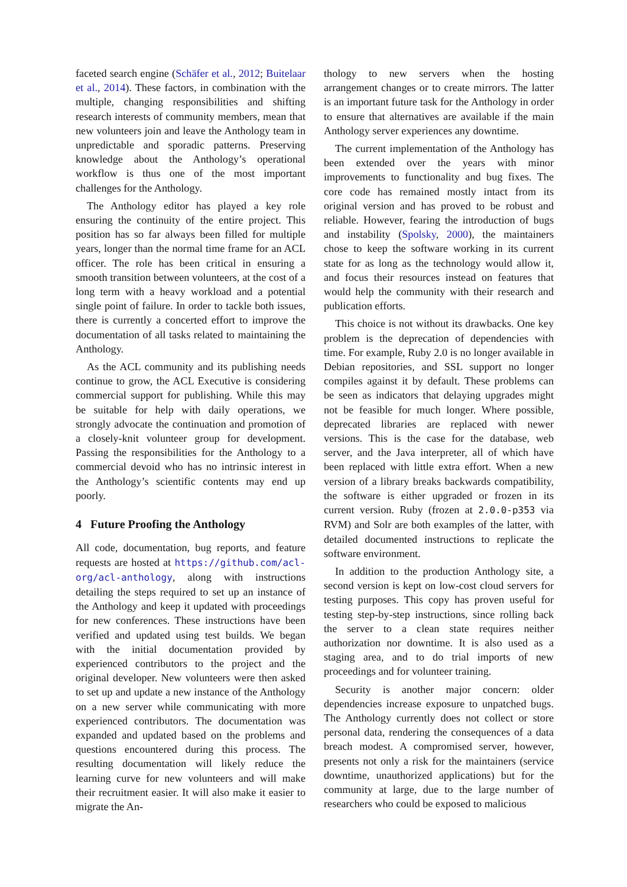faceted search engine (Schäfer et al., 2012; Buitelaar et al., 2014). These factors, in combination with the multiple, changing responsibilities and shifting research interests of community members, mean that new volunteers join and leave the Anthology team in unpredictable and sporadic patterns. Preserving knowledge about the Anthology’s operational workflow is thus one of the most important challenges for the Anthology.
The Anthology editor has played a key role ensuring the continuity of the entire project. This position has so far always been filled for multiple years, longer than the normal time frame for an ACL officer. The role has been critical in ensuring a smooth transition between volunteers, at the cost of a long term with a heavy workload and a potential single point of failure. In order to tackle both issues, there is currently a concerted effort to improve the documentation of all tasks related to maintaining the Anthology.
As the ACL community and its publishing needs continue to grow, the ACL Executive is considering commercial support for publishing. While this may be suitable for help with daily operations, we strongly advocate the continuation and promotion of a closely-knit volunteer group for development. Passing the responsibilities for the Anthology to a commercial devoid who has no intrinsic interest in the Anthology’s scientific contents may end up poorly.
4 Future Proofing the Anthology
All code, documentation, bug reports, and feature requests are hosted at https://github.com/acl-org/acl-anthology, along with instructions detailing the steps required to set up an instance of the Anthology and keep it updated with proceedings for new conferences. These instructions have been verified and updated using test builds. We began with the initial documentation provided by experienced contributors to the project and the original developer. New volunteers were then asked to set up and update a new instance of the Anthology on a new server while communicating with more experienced contributors. The documentation was expanded and updated based on the problems and questions encountered during this process. The resulting documentation will likely reduce the learning curve for new volunteers and will make their recruitment easier. It will also make it easier to migrate the An-
thology to new servers when the hosting arrangement changes or to create mirrors. The latter is an important future task for the Anthology in order to ensure that alternatives are available if the main Anthology server experiences any downtime.
The current implementation of the Anthology has been extended over the years with minor improvements to functionality and bug fixes. The core code has remained mostly intact from its original version and has proved to be robust and reliable. However, fearing the introduction of bugs and instability (Spolsky, 2000), the maintainers chose to keep the software working in its current state for as long as the technology would allow it, and focus their resources instead on features that would help the community with their research and publication efforts.
This choice is not without its drawbacks. One key problem is the deprecation of dependencies with time. For example, Ruby 2.0 is no longer available in Debian repositories, and SSL support no longer compiles against it by default. These problems can be seen as indicators that delaying upgrades might not be feasible for much longer. Where possible, deprecated libraries are replaced with newer versions. This is the case for the database, web server, and the Java interpreter, all of which have been replaced with little extra effort. When a new version of a library breaks backwards compatibility, the software is either upgraded or frozen in its current version. Ruby (frozen at 2.0.0-p353 via RVM) and Solr are both examples of the latter, with detailed documented instructions to replicate the software environment.
In addition to the production Anthology site, a second version is kept on low-cost cloud servers for testing purposes. This copy has proven useful for testing step-by-step instructions, since rolling back the server to a clean state requires neither authorization nor downtime. It is also used as a staging area, and to do trial imports of new proceedings and for volunteer training.
Security is another major concern: older dependencies increase exposure to unpatched bugs. The Anthology currently does not collect or store personal data, rendering the consequences of a data breach modest. A compromised server, however, presents not only a risk for the maintainers (service downtime, unauthorized applications) but for the community at large, due to the large number of researchers who could be exposed to malicious